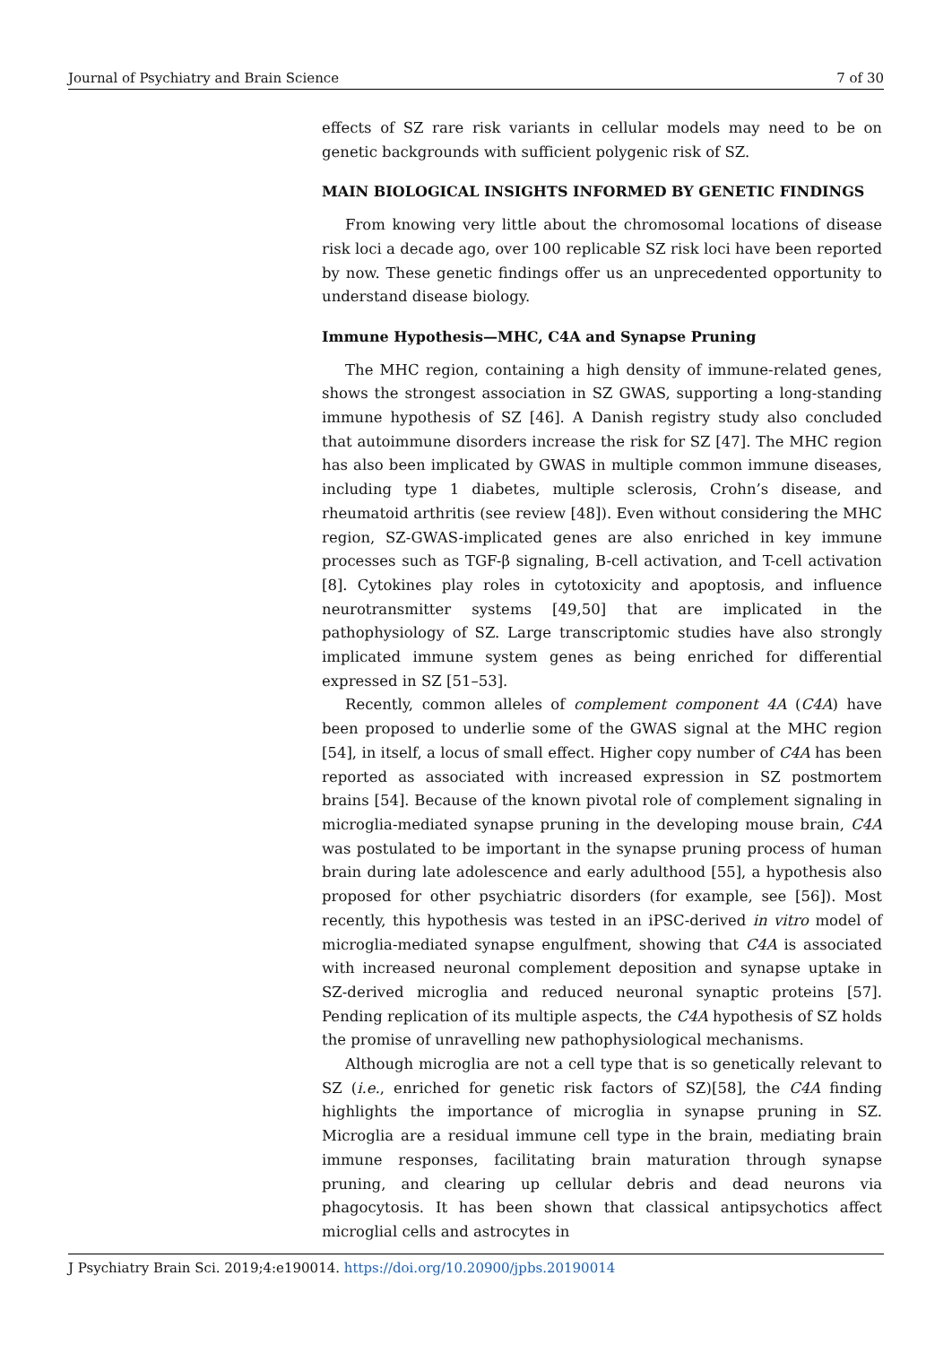Journal of Psychiatry and Brain Science 7 of 30
effects of SZ rare risk variants in cellular models may need to be on genetic backgrounds with sufficient polygenic risk of SZ.
MAIN BIOLOGICAL INSIGHTS INFORMED BY GENETIC FINDINGS
From knowing very little about the chromosomal locations of disease risk loci a decade ago, over 100 replicable SZ risk loci have been reported by now. These genetic findings offer us an unprecedented opportunity to understand disease biology.
Immune Hypothesis—MHC, C4A and Synapse Pruning
The MHC region, containing a high density of immune-related genes, shows the strongest association in SZ GWAS, supporting a long-standing immune hypothesis of SZ [46]. A Danish registry study also concluded that autoimmune disorders increase the risk for SZ [47]. The MHC region has also been implicated by GWAS in multiple common immune diseases, including type 1 diabetes, multiple sclerosis, Crohn’s disease, and rheumatoid arthritis (see review [48]). Even without considering the MHC region, SZ-GWAS-implicated genes are also enriched in key immune processes such as TGF-β signaling, B-cell activation, and T-cell activation [8]. Cytokines play roles in cytotoxicity and apoptosis, and influence neurotransmitter systems [49,50] that are implicated in the pathophysiology of SZ. Large transcriptomic studies have also strongly implicated immune system genes as being enriched for differential expressed in SZ [51–53].
Recently, common alleles of complement component 4A (C4A) have been proposed to underlie some of the GWAS signal at the MHC region [54], in itself, a locus of small effect. Higher copy number of C4A has been reported as associated with increased expression in SZ postmortem brains [54]. Because of the known pivotal role of complement signaling in microglia-mediated synapse pruning in the developing mouse brain, C4A was postulated to be important in the synapse pruning process of human brain during late adolescence and early adulthood [55], a hypothesis also proposed for other psychiatric disorders (for example, see [56]). Most recently, this hypothesis was tested in an iPSC-derived in vitro model of microglia-mediated synapse engulfment, showing that C4A is associated with increased neuronal complement deposition and synapse uptake in SZ-derived microglia and reduced neuronal synaptic proteins [57]. Pending replication of its multiple aspects, the C4A hypothesis of SZ holds the promise of unravelling new pathophysiological mechanisms.
Although microglia are not a cell type that is so genetically relevant to SZ (i.e., enriched for genetic risk factors of SZ)[58], the C4A finding highlights the importance of microglia in synapse pruning in SZ. Microglia are a residual immune cell type in the brain, mediating brain immune responses, facilitating brain maturation through synapse pruning, and clearing up cellular debris and dead neurons via phagocytosis. It has been shown that classical antipsychotics affect microglial cells and astrocytes in
J Psychiatry Brain Sci. 2019;4:e190014. https://doi.org/10.20900/jpbs.20190014